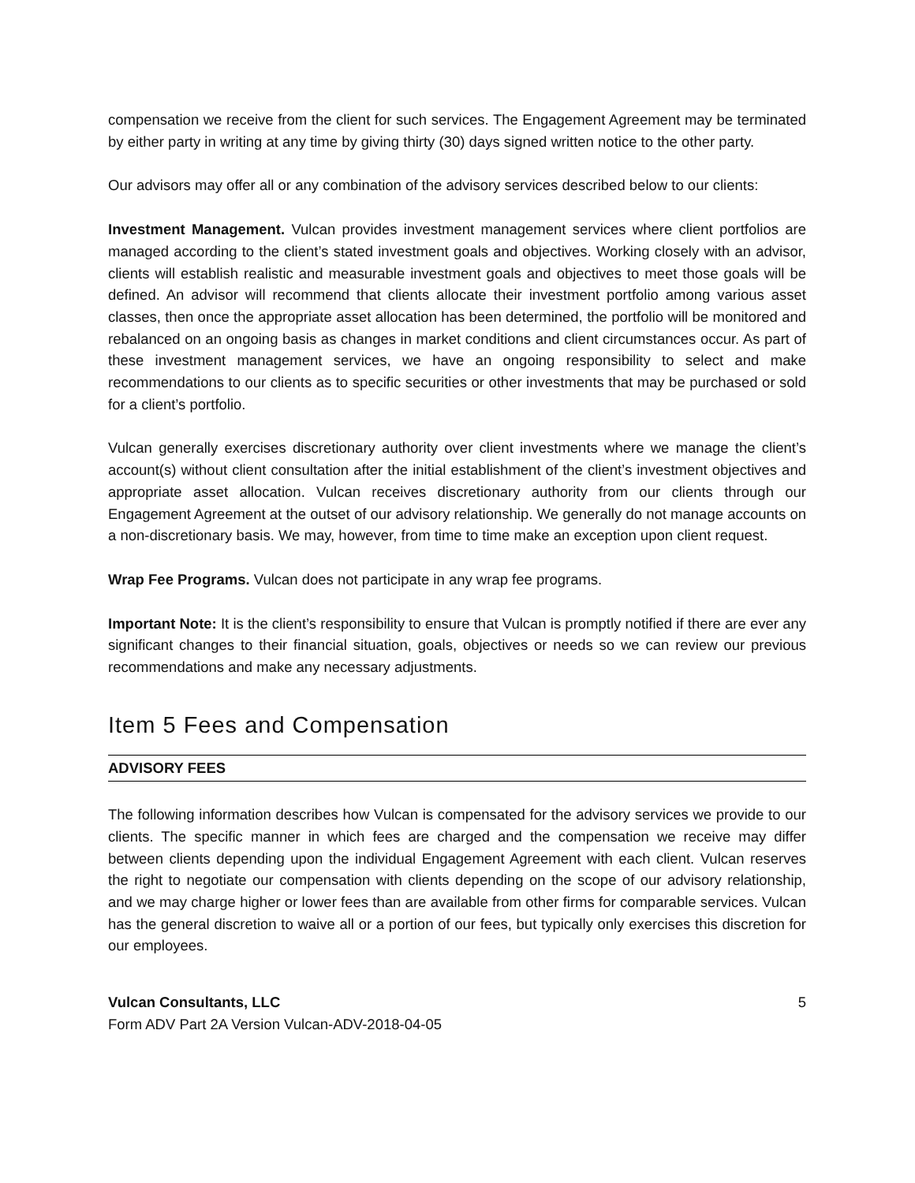compensation we receive from the client for such services. The Engagement Agreement may be terminated by either party in writing at any time by giving thirty (30) days signed written notice to the other party.
Our advisors may offer all or any combination of the advisory services described below to our clients:
Investment Management. Vulcan provides investment management services where client portfolios are managed according to the client’s stated investment goals and objectives. Working closely with an advisor, clients will establish realistic and measurable investment goals and objectives to meet those goals will be defined. An advisor will recommend that clients allocate their investment portfolio among various asset classes, then once the appropriate asset allocation has been determined, the portfolio will be monitored and rebalanced on an ongoing basis as changes in market conditions and client circumstances occur. As part of these investment management services, we have an ongoing responsibility to select and make recommendations to our clients as to specific securities or other investments that may be purchased or sold for a client’s portfolio.
Vulcan generally exercises discretionary authority over client investments where we manage the client’s account(s) without client consultation after the initial establishment of the client’s investment objectives and appropriate asset allocation. Vulcan receives discretionary authority from our clients through our Engagement Agreement at the outset of our advisory relationship. We generally do not manage accounts on a non-discretionary basis. We may, however, from time to time make an exception upon client request.
Wrap Fee Programs. Vulcan does not participate in any wrap fee programs.
Important Note: It is the client’s responsibility to ensure that Vulcan is promptly notified if there are ever any significant changes to their financial situation, goals, objectives or needs so we can review our previous recommendations and make any necessary adjustments.
Item 5 Fees and Compensation
ADVISORY FEES
The following information describes how Vulcan is compensated for the advisory services we provide to our clients. The specific manner in which fees are charged and the compensation we receive may differ between clients depending upon the individual Engagement Agreement with each client. Vulcan reserves the right to negotiate our compensation with clients depending on the scope of our advisory relationship, and we may charge higher or lower fees than are available from other firms for comparable services. Vulcan has the general discretion to waive all or a portion of our fees, but typically only exercises this discretion for our employees.
Vulcan Consultants, LLC
Form ADV Part 2A Version Vulcan-ADV-2018-04-05
5